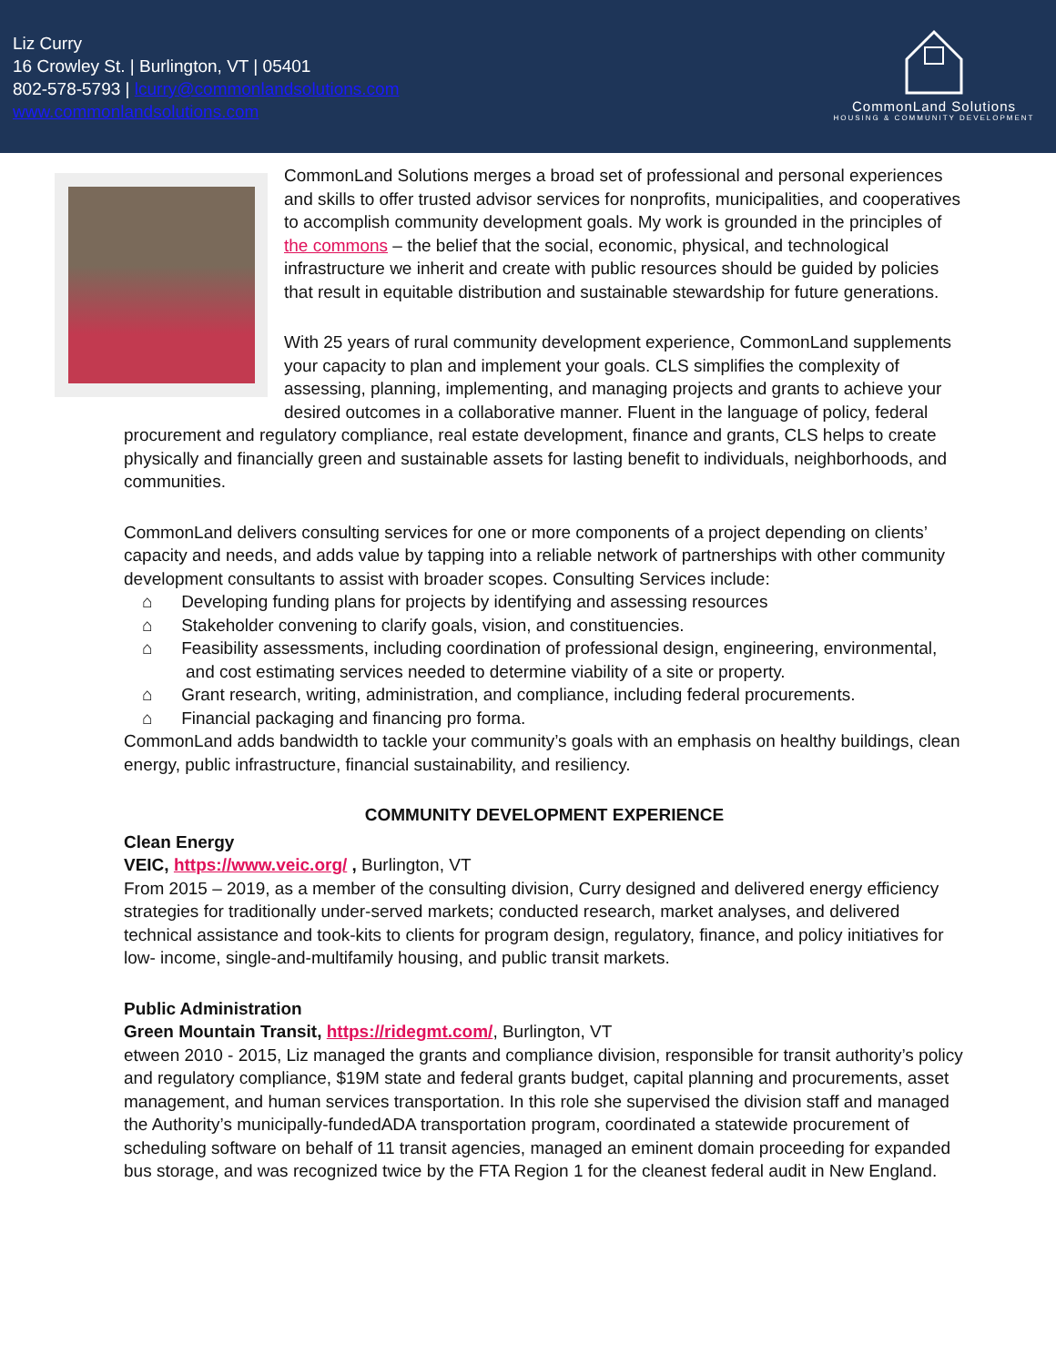Liz Curry
16 Crowley St. | Burlington, VT | 05401
802-578-5793 | lcurry@commonlandsolutions.com
www.commonlandsolutions.com
CommonLand Solutions
HOUSING & COMMUNITY DEVELOPMENT
CommonLand Solutions merges a broad set of professional and personal experiences and skills to offer trusted advisor services for nonprofits, municipalities, and cooperatives to accomplish community development goals. My work is grounded in the principles of the commons – the belief that the social, economic, physical, and technological infrastructure we inherit and create with public resources should be guided by policies that result in equitable distribution and sustainable stewardship for future generations.
With 25 years of rural community development experience, CommonLand supplements your capacity to plan and implement your goals. CLS simplifies the complexity of assessing, planning, implementing, and managing projects and grants to achieve your desired outcomes in a collaborative manner. Fluent in the language of policy, federal procurement and regulatory compliance, real estate development, finance and grants, CLS helps to create physically and financially green and sustainable assets for lasting benefit to individuals, neighborhoods, and communities.
CommonLand delivers consulting services for one or more components of a project depending on clients’ capacity and needs, and adds value by tapping into a reliable network of partnerships with other community development consultants to assist with broader scopes. Consulting Services include:
⌂ Developing funding plans for projects by identifying and assessing resources
⌂ Stakeholder convening to clarify goals, vision, and constituencies.
⌂ Feasibility assessments, including coordination of professional design, engineering, environmental, and cost estimating services needed to determine viability of a site or property.
⌂ Grant research, writing, administration, and compliance, including federal procurements.
⌂ Financial packaging and financing pro forma.
CommonLand adds bandwidth to tackle your community’s goals with an emphasis on healthy buildings, clean energy, public infrastructure, financial sustainability, and resiliency.
COMMUNITY DEVELOPMENT EXPERIENCE
Clean Energy
VEIC, https://www.veic.org/ , Burlington, VT
From 2015 – 2019, as a member of the consulting division, Curry designed and delivered energy efficiency strategies for traditionally under-served markets; conducted research, market analyses, and delivered technical assistance and took-kits to clients for program design, regulatory, finance, and policy initiatives for low- income, single-and-multifamily housing, and public transit markets.
Public Administration
Green Mountain Transit, https://ridegmt.com/, Burlington, VT
etween 2010 - 2015, Liz managed the grants and compliance division, responsible for transit authority’s policy and regulatory compliance, $19M state and federal grants budget, capital planning and procurements, asset management, and human services transportation. In this role she supervised the division staff and managed the Authority’s municipally-fundedADA transportation program, coordinated a statewide procurement of scheduling software on behalf of 11 transit agencies, managed an eminent domain proceeding for expanded bus storage, and was recognized twice by the FTA Region 1 for the cleanest federal audit in New England.